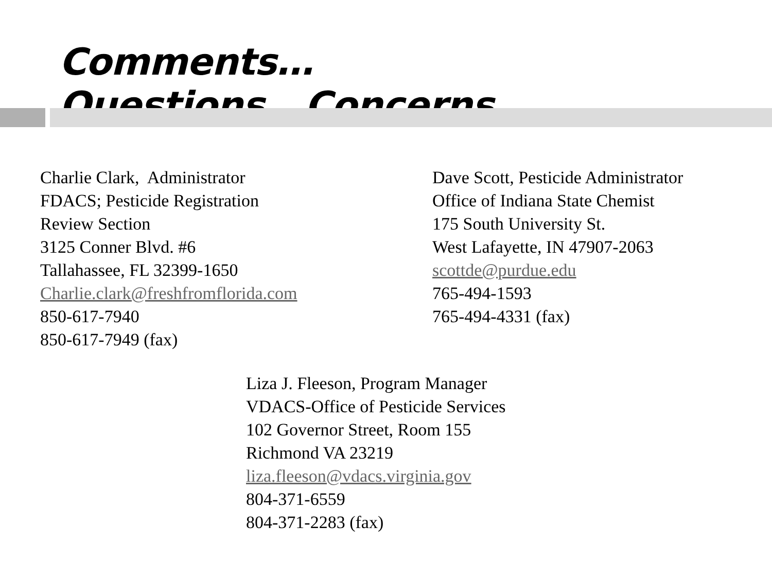Comments…Questions...Concerns…
Charlie Clark, Administrator
FDACS; Pesticide Registration
Review Section
3125 Conner Blvd. #6
Tallahassee, FL 32399-1650
Charlie.clark@freshfromflorida.com
850-617-7940
850-617-7949 (fax)
Dave Scott, Pesticide Administrator
Office of Indiana State Chemist
175 South University St.
West Lafayette, IN 47907-2063
scottde@purdue.edu
765-494-1593
765-494-4331 (fax)
Liza J. Fleeson, Program Manager
VDACS-Office of Pesticide Services
102 Governor Street, Room 155
Richmond VA 23219
liza.fleeson@vdacs.virginia.gov
804-371-6559
804-371-2283 (fax)